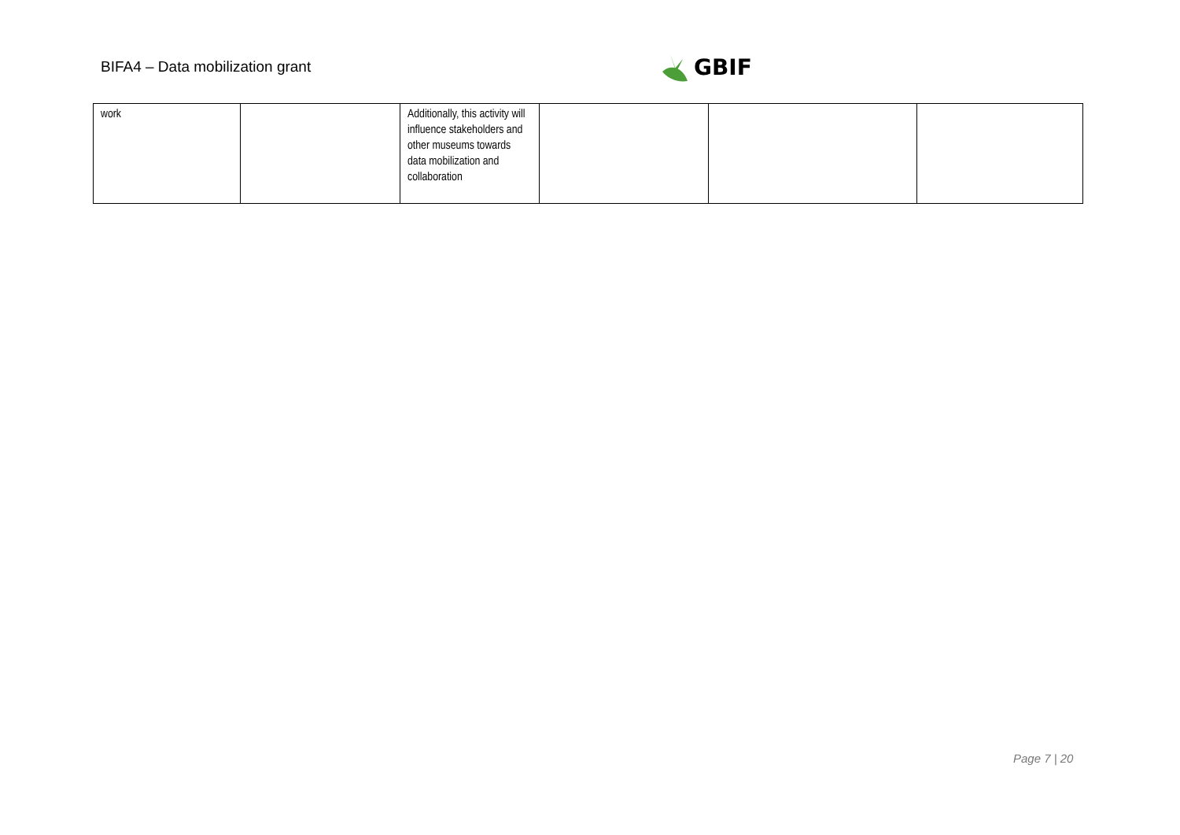BIFA4 – Data mobilization grant
GBIF
| work | | Additionally, this activity will influence stakeholders and other museums towards data mobilization and collaboration | | | |
Page 7 | 20